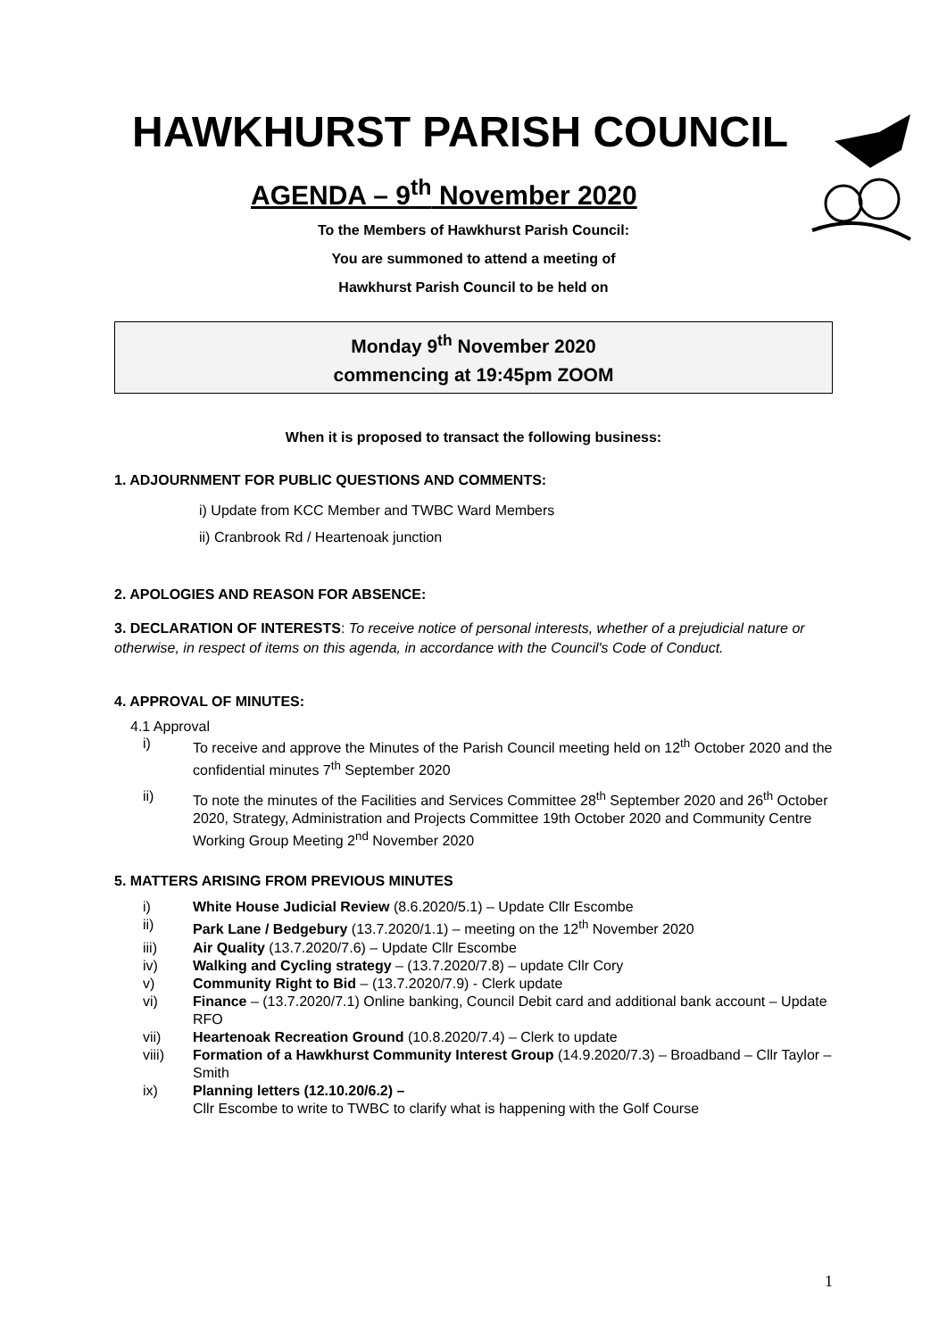HAWKHURST PARISH COUNCIL
AGENDA – 9<sup>th</sup> November 2020
To the Members of Hawkhurst Parish Council:
You are summoned to attend a meeting of
Hawkhurst Parish Council to be held on
Monday 9<sup>th</sup> November 2020
commencing at 19:45pm ZOOM
When it is proposed to transact the following business:
1. ADJOURNMENT FOR PUBLIC QUESTIONS AND COMMENTS:
i) Update from KCC Member and TWBC Ward Members
ii) Cranbrook Rd / Heartenoak junction
2. APOLOGIES AND REASON FOR ABSENCE:
3. DECLARATION OF INTERESTS: To receive notice of personal interests, whether of a prejudicial nature or otherwise, in respect of items on this agenda, in accordance with the Council's Code of Conduct.
4. APPROVAL OF MINUTES:
4.1 Approval
i) To receive and approve the Minutes of the Parish Council meeting held on 12<sup>th</sup> October 2020 and the confidential minutes 7<sup>th</sup> September 2020
ii) To note the minutes of the Facilities and Services Committee 28<sup>th</sup> September 2020 and 26<sup>th</sup> October 2020, Strategy, Administration and Projects Committee 19th October 2020 and Community Centre Working Group Meeting 2<sup>nd</sup> November 2020
5. MATTERS ARISING FROM PREVIOUS MINUTES
i) White House Judicial Review (8.6.2020/5.1) – Update Cllr Escombe
ii) Park Lane / Bedgebury (13.7.2020/1.1) – meeting on the 12<sup>th</sup> November 2020
iii) Air Quality (13.7.2020/7.6) – Update Cllr Escombe
iv) Walking and Cycling strategy – (13.7.2020/7.8) – update Cllr Cory
v) Community Right to Bid – (13.7.2020/7.9) - Clerk update
vi) Finance – (13.7.2020/7.1) Online banking, Council Debit card and additional bank account – Update RFO
vii) Heartenoak Recreation Ground (10.8.2020/7.4) – Clerk to update
viii) Formation of a Hawkhurst Community Interest Group (14.9.2020/7.3) – Broadband – Cllr Taylor – Smith
ix) Planning letters (12.10.20/6.2) –
Cllr Escombe to write to TWBC to clarify what is happening with the Golf Course
1